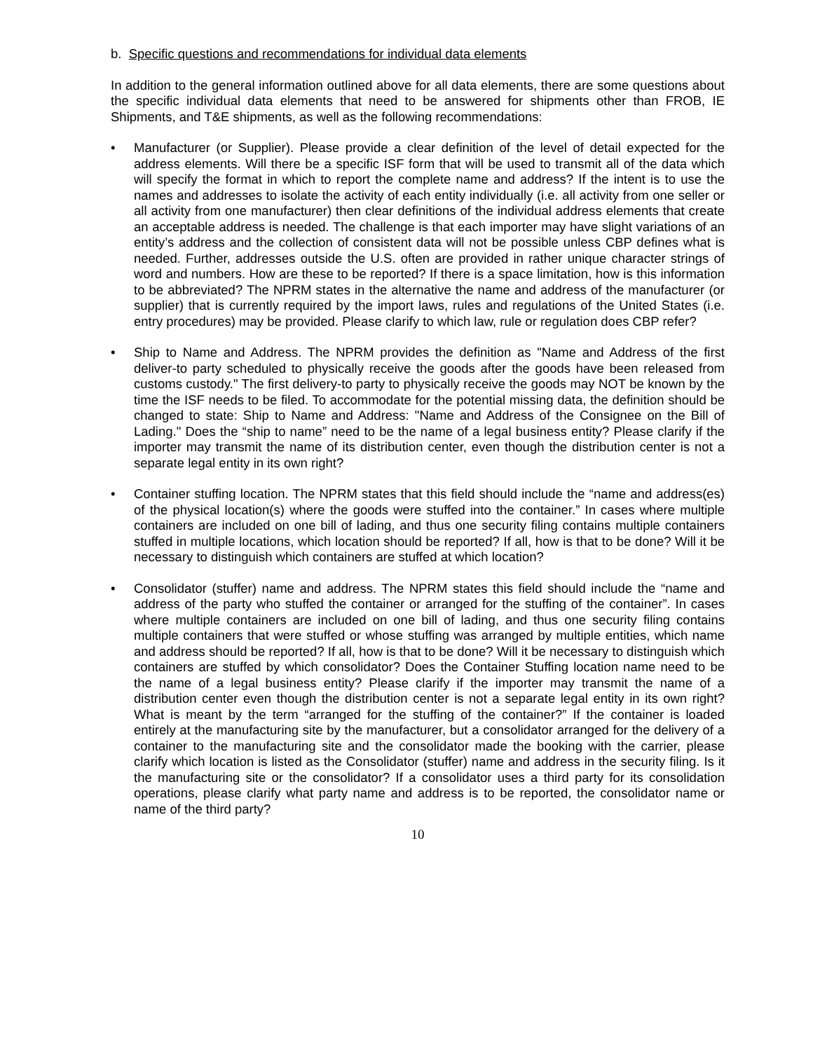b. Specific questions and recommendations for individual data elements
In addition to the general information outlined above for all data elements, there are some questions about the specific individual data elements that need to be answered for shipments other than FROB, IE Shipments, and T&E shipments, as well as the following recommendations:
• Manufacturer (or Supplier). Please provide a clear definition of the level of detail expected for the address elements. Will there be a specific ISF form that will be used to transmit all of the data which will specify the format in which to report the complete name and address? If the intent is to use the names and addresses to isolate the activity of each entity individually (i.e. all activity from one seller or all activity from one manufacturer) then clear definitions of the individual address elements that create an acceptable address is needed. The challenge is that each importer may have slight variations of an entity’s address and the collection of consistent data will not be possible unless CBP defines what is needed. Further, addresses outside the U.S. often are provided in rather unique character strings of word and numbers. How are these to be reported? If there is a space limitation, how is this information to be abbreviated? The NPRM states in the alternative the name and address of the manufacturer (or supplier) that is currently required by the import laws, rules and regulations of the United States (i.e. entry procedures) may be provided. Please clarify to which law, rule or regulation does CBP refer?
• Ship to Name and Address. The NPRM provides the definition as "Name and Address of the first deliver-to party scheduled to physically receive the goods after the goods have been released from customs custody." The first delivery-to party to physically receive the goods may NOT be known by the time the ISF needs to be filed. To accommodate for the potential missing data, the definition should be changed to state: Ship to Name and Address: "Name and Address of the Consignee on the Bill of Lading." Does the “ship to name” need to be the name of a legal business entity? Please clarify if the importer may transmit the name of its distribution center, even though the distribution center is not a separate legal entity in its own right?
• Container stuffing location. The NPRM states that this field should include the “name and address(es) of the physical location(s) where the goods were stuffed into the container.” In cases where multiple containers are included on one bill of lading, and thus one security filing contains multiple containers stuffed in multiple locations, which location should be reported? If all, how is that to be done? Will it be necessary to distinguish which containers are stuffed at which location?
• Consolidator (stuffer) name and address. The NPRM states this field should include the “name and address of the party who stuffed the container or arranged for the stuffing of the container”. In cases where multiple containers are included on one bill of lading, and thus one security filing contains multiple containers that were stuffed or whose stuffing was arranged by multiple entities, which name and address should be reported? If all, how is that to be done? Will it be necessary to distinguish which containers are stuffed by which consolidator? Does the Container Stuffing location name need to be the name of a legal business entity? Please clarify if the importer may transmit the name of a distribution center even though the distribution center is not a separate legal entity in its own right? What is meant by the term “arranged for the stuffing of the container?” If the container is loaded entirely at the manufacturing site by the manufacturer, but a consolidator arranged for the delivery of a container to the manufacturing site and the consolidator made the booking with the carrier, please clarify which location is listed as the Consolidator (stuffer) name and address in the security filing. Is it the manufacturing site or the consolidator? If a consolidator uses a third party for its consolidation operations, please clarify what party name and address is to be reported, the consolidator name or name of the third party?
10